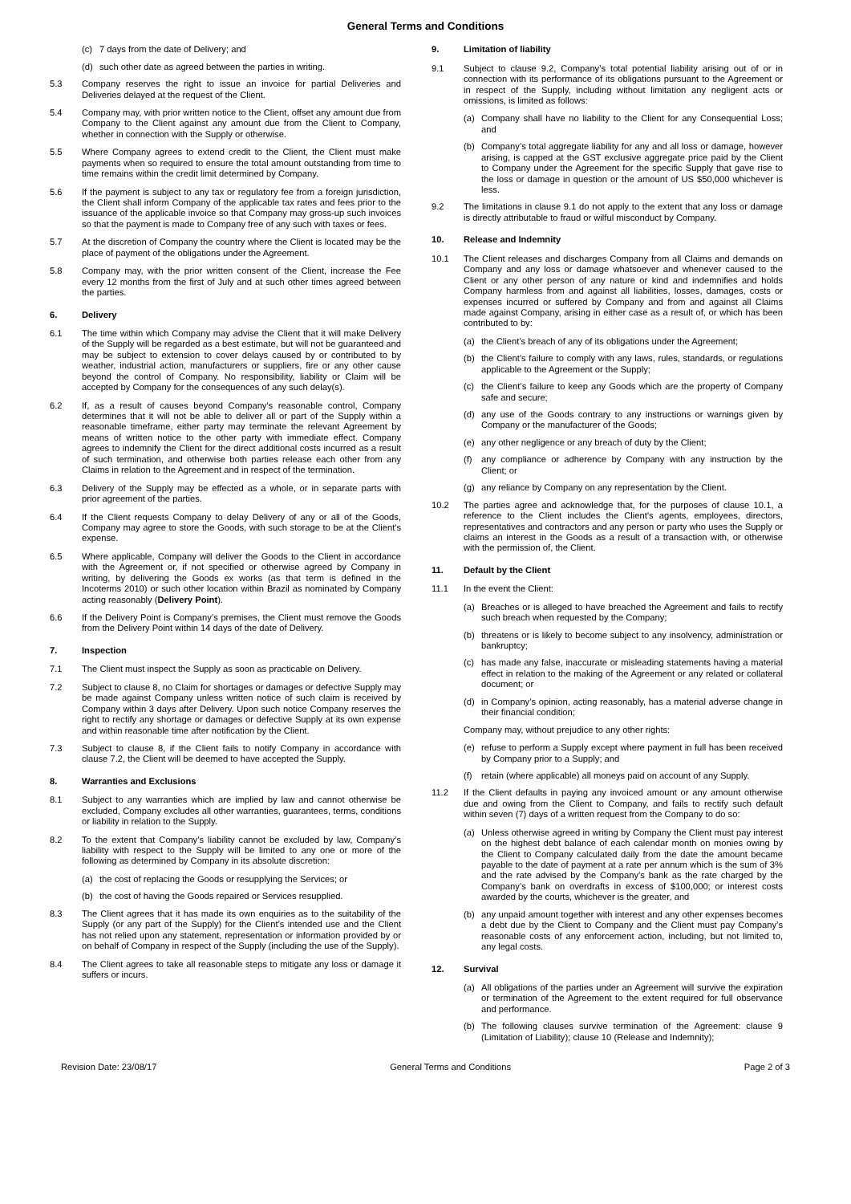General Terms and Conditions
(c) 7 days from the date of Delivery; and
(d) such other date as agreed between the parties in writing.
5.3 Company reserves the right to issue an invoice for partial Deliveries and Deliveries delayed at the request of the Client.
5.4 Company may, with prior written notice to the Client, offset any amount due from Company to the Client against any amount due from the Client to Company, whether in connection with the Supply or otherwise.
5.5 Where Company agrees to extend credit to the Client, the Client must make payments when so required to ensure the total amount outstanding from time to time remains within the credit limit determined by Company.
5.6 If the payment is subject to any tax or regulatory fee from a foreign jurisdiction, the Client shall inform Company of the applicable tax rates and fees prior to the issuance of the applicable invoice so that Company may gross-up such invoices so that the payment is made to Company free of any such with taxes or fees.
5.7 At the discretion of Company the country where the Client is located may be the place of payment of the obligations under the Agreement.
5.8 Company may, with the prior written consent of the Client, increase the Fee every 12 months from the first of July and at such other times agreed between the parties.
6. Delivery
6.1 The time within which Company may advise the Client that it will make Delivery of the Supply will be regarded as a best estimate, but will not be guaranteed and may be subject to extension to cover delays caused by or contributed to by weather, industrial action, manufacturers or suppliers, fire or any other cause beyond the control of Company. No responsibility, liability or Claim will be accepted by Company for the consequences of any such delay(s).
6.2 If, as a result of causes beyond Company's reasonable control, Company determines that it will not be able to deliver all or part of the Supply within a reasonable timeframe, either party may terminate the relevant Agreement by means of written notice to the other party with immediate effect. Company agrees to indemnify the Client for the direct additional costs incurred as a result of such termination, and otherwise both parties release each other from any Claims in relation to the Agreement and in respect of the termination.
6.3 Delivery of the Supply may be effected as a whole, or in separate parts with prior agreement of the parties.
6.4 If the Client requests Company to delay Delivery of any or all of the Goods, Company may agree to store the Goods, with such storage to be at the Client's expense.
6.5 Where applicable, Company will deliver the Goods to the Client in accordance with the Agreement or, if not specified or otherwise agreed by Company in writing, by delivering the Goods ex works (as that term is defined in the Incoterms 2010) or such other location within Brazil as nominated by Company acting reasonably (Delivery Point).
6.6 If the Delivery Point is Company’s premises, the Client must remove the Goods from the Delivery Point within 14 days of the date of Delivery.
7. Inspection
7.1 The Client must inspect the Supply as soon as practicable on Delivery.
7.2 Subject to clause 8, no Claim for shortages or damages or defective Supply may be made against Company unless written notice of such claim is received by Company within 3 days after Delivery. Upon such notice Company reserves the right to rectify any shortage or damages or defective Supply at its own expense and within reasonable time after notification by the Client.
7.3 Subject to clause 8, if the Client fails to notify Company in accordance with clause 7.2, the Client will be deemed to have accepted the Supply.
8. Warranties and Exclusions
8.1 Subject to any warranties which are implied by law and cannot otherwise be excluded, Company excludes all other warranties, guarantees, terms, conditions or liability in relation to the Supply.
8.2 To the extent that Company’s liability cannot be excluded by law, Company’s liability with respect to the Supply will be limited to any one or more of the following as determined by Company in its absolute discretion:
(a) the cost of replacing the Goods or resupplying the Services; or
(b) the cost of having the Goods repaired or Services resupplied.
8.3 The Client agrees that it has made its own enquiries as to the suitability of the Supply (or any part of the Supply) for the Client’s intended use and the Client has not relied upon any statement, representation or information provided by or on behalf of Company in respect of the Supply (including the use of the Supply).
8.4 The Client agrees to take all reasonable steps to mitigate any loss or damage it suffers or incurs.
9. Limitation of liability
9.1 Subject to clause 9.2, Company’s total potential liability arising out of or in connection with its performance of its obligations pursuant to the Agreement or in respect of the Supply, including without limitation any negligent acts or omissions, is limited as follows:
(a) Company shall have no liability to the Client for any Consequential Loss; and
(b) Company’s total aggregate liability for any and all loss or damage, however arising, is capped at the GST exclusive aggregate price paid by the Client to Company under the Agreement for the specific Supply that gave rise to the loss or damage in question or the amount of US $50,000 whichever is less.
9.2 The limitations in clause 9.1 do not apply to the extent that any loss or damage is directly attributable to fraud or wilful misconduct by Company.
10. Release and Indemnity
10.1 The Client releases and discharges Company from all Claims and demands on Company and any loss or damage whatsoever and whenever caused to the Client or any other person of any nature or kind and indemnifies and holds Company harmless from and against all liabilities, losses, damages, costs or expenses incurred or suffered by Company and from and against all Claims made against Company, arising in either case as a result of, or which has been contributed to by:
(a) the Client’s breach of any of its obligations under the Agreement;
(b) the Client's failure to comply with any laws, rules, standards, or regulations applicable to the Agreement or the Supply;
(c) the Client’s failure to keep any Goods which are the property of Company safe and secure;
(d) any use of the Goods contrary to any instructions or warnings given by Company or the manufacturer of the Goods;
(e) any other negligence or any breach of duty by the Client;
(f) any compliance or adherence by Company with any instruction by the Client; or
(g) any reliance by Company on any representation by the Client.
10.2 The parties agree and acknowledge that, for the purposes of clause 10.1, a reference to the Client includes the Client's agents, employees, directors, representatives and contractors and any person or party who uses the Supply or claims an interest in the Goods as a result of a transaction with, or otherwise with the permission of, the Client.
11. Default by the Client
11.1 In the event the Client:
(a) Breaches or is alleged to have breached the Agreement and fails to rectify such breach when requested by the Company;
(b) threatens or is likely to become subject to any insolvency, administration or bankruptcy;
(c) has made any false, inaccurate or misleading statements having a material effect in relation to the making of the Agreement or any related or collateral document; or
(d) in Company’s opinion, acting reasonably, has a material adverse change in their financial condition;
Company may, without prejudice to any other rights:
(e) refuse to perform a Supply except where payment in full has been received by Company prior to a Supply; and
(f) retain (where applicable) all moneys paid on account of any Supply.
11.2 If the Client defaults in paying any invoiced amount or any amount otherwise due and owing from the Client to Company, and fails to rectify such default within seven (7) days of a written request from the Company to do so:
(a) Unless otherwise agreed in writing by Company the Client must pay interest on the highest debt balance of each calendar month on monies owing by the Client to Company calculated daily from the date the amount became payable to the date of payment at a rate per annum which is the sum of 3% and the rate advised by the Company’s bank as the rate charged by the Company’s bank on overdrafts in excess of $100,000; or interest costs awarded by the courts, whichever is the greater, and
(b) any unpaid amount together with interest and any other expenses becomes a debt due by the Client to Company and the Client must pay Company’s reasonable costs of any enforcement action, including, but not limited to, any legal costs.
12. Survival
(a) All obligations of the parties under an Agreement will survive the expiration or termination of the Agreement to the extent required for full observance and performance.
(b) The following clauses survive termination of the Agreement: clause 9 (Limitation of Liability); clause 10 (Release and Indemnity);
Revision Date: 23/08/17 General Terms and Conditions Page 2 of 3